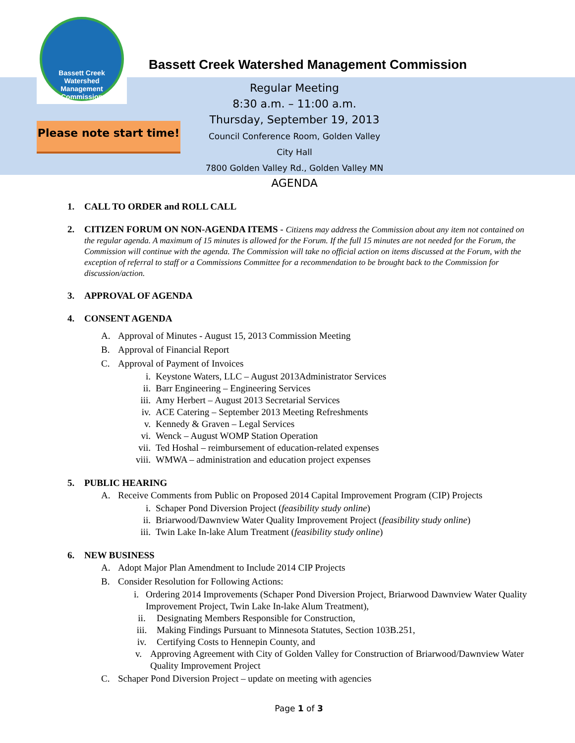Bassett Creek
Watershed Management Commission
Bassett Creek Watershed Management Commission
Regular Meeting
8:30 a.m. – 11:00 a.m.
Thursday, September 19, 2013
Council Conference Room, Golden Valley City Hall
7800 Golden Valley Rd., Golden Valley MN
AGENDA
Please note start time!
1. CALL TO ORDER and ROLL CALL
2. CITIZEN FORUM ON NON-AGENDA ITEMS - Citizens may address the Commission about any item not contained on the regular agenda. A maximum of 15 minutes is allowed for the Forum. If the full 15 minutes are not needed for the Forum, the Commission will continue with the agenda. The Commission will take no official action on items discussed at the Forum, with the exception of referral to staff or a Commissions Committee for a recommendation to be brought back to the Commission for discussion/action.
3. APPROVAL OF AGENDA
4. CONSENT AGENDA
A. Approval of Minutes - August 15, 2013 Commission Meeting
B. Approval of Financial Report
C. Approval of Payment of Invoices
i. Keystone Waters, LLC – August 2013Administrator Services
ii. Barr Engineering – Engineering Services
iii. Amy Herbert – August 2013 Secretarial Services
iv. ACE Catering – September 2013 Meeting Refreshments
v. Kennedy & Graven – Legal Services
vi. Wenck – August WOMP Station Operation
vii. Ted Hoshal – reimbursement of education-related expenses
viii. WMWA – administration and education project expenses
5. PUBLIC HEARING
A. Receive Comments from Public on Proposed 2014 Capital Improvement Program (CIP) Projects
i. Schaper Pond Diversion Project (feasibility study online)
ii. Briarwood/Dawnview Water Quality Improvement Project (feasibility study online)
iii. Twin Lake In-lake Alum Treatment (feasibility study online)
6. NEW BUSINESS
A. Adopt Major Plan Amendment to Include 2014 CIP Projects
B. Consider Resolution for Following Actions:
i. Ordering 2014 Improvements (Schaper Pond Diversion Project, Briarwood Dawnview Water Quality Improvement Project, Twin Lake In-lake Alum Treatment),
ii. Designating Members Responsible for Construction,
iii. Making Findings Pursuant to Minnesota Statutes, Section 103B.251,
iv. Certifying Costs to Hennepin County, and
v. Approving Agreement with City of Golden Valley for Construction of Briarwood/Dawnview Water Quality Improvement Project
C. Schaper Pond Diversion Project – update on meeting with agencies
Page 1 of 3